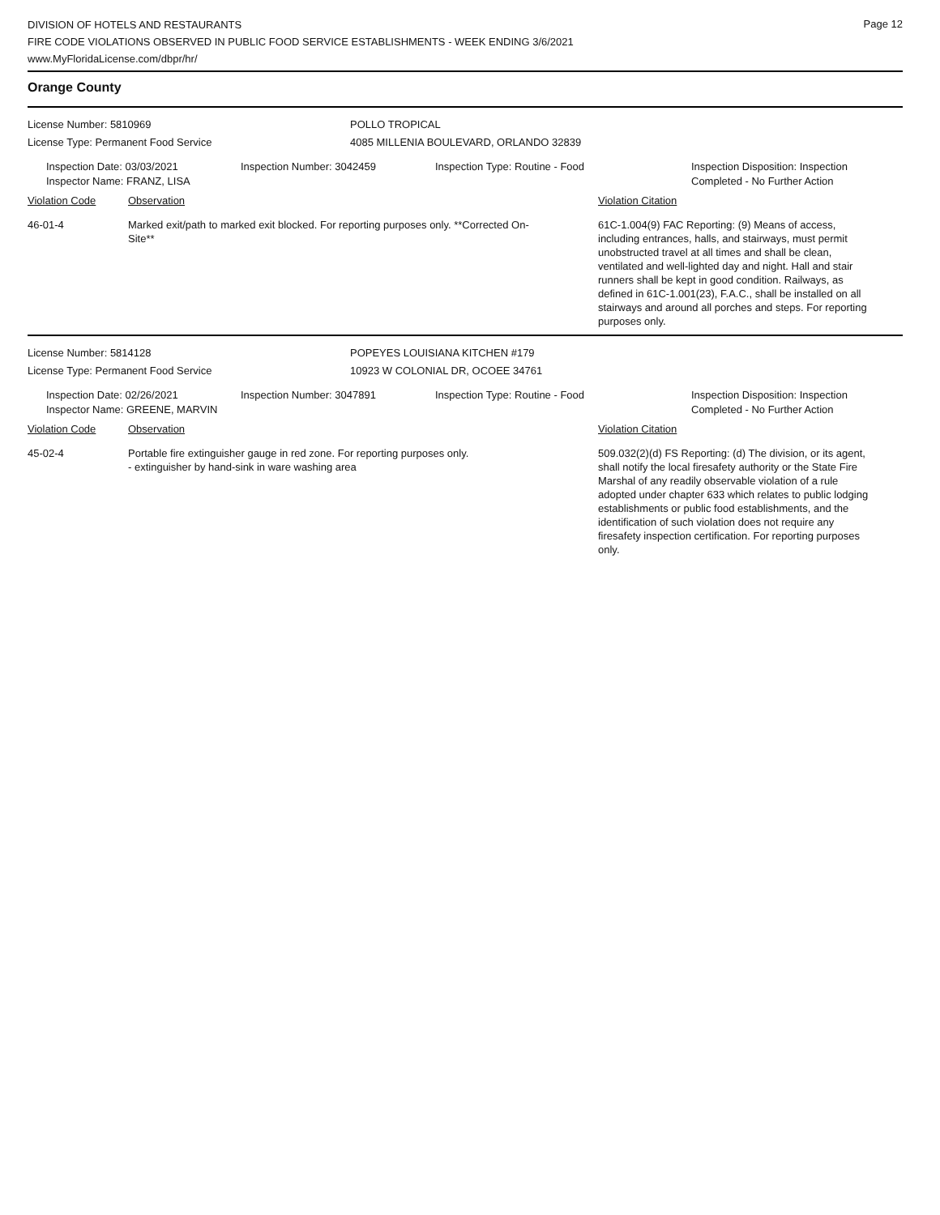Page 12
DIVISION OF HOTELS AND RESTAURANTS
FIRE CODE VIOLATIONS OBSERVED IN PUBLIC FOOD SERVICE ESTABLISHMENTS - WEEK ENDING 3/6/2021
www.MyFloridaLicense.com/dbpr/hr/
Orange County
License Number: 5810969 POLLO TROPICAL
License Type: Permanent Food Service 4085 MILLENIA BOULEVARD, ORLANDO 32839
Inspection Date: 03/03/2021
Inspector Name: FRANZ, LISA
Inspection Number: 3042459 Inspection Type: Routine - Food Inspection Disposition: Inspection
Completed - No Further Action
Violation Code Observation Violation Citation
46-01-4 Marked exit/path to marked exit blocked. For reporting purposes only. **Corrected On-Site**
61C-1.004(9) FAC Reporting: (9) Means of access, including entrances, halls, and stairways, must permit unobstructed travel at all times and shall be clean, ventilated and well-lighted day and night. Hall and stair runners shall be kept in good condition. Railways, as defined in 61C-1.001(23), F.A.C., shall be installed on all stairways and around all porches and steps. For reporting purposes only.
License Number: 5814128 POPEYES LOUISIANA KITCHEN #179
License Type: Permanent Food Service 10923 W COLONIAL DR, OCOEE 34761
Inspection Date: 02/26/2021
Inspector Name: GREENE, MARVIN
Inspection Number: 3047891 Inspection Type: Routine - Food Inspection Disposition: Inspection
Completed - No Further Action
Violation Code Observation Violation Citation
45-02-4 Portable fire extinguisher gauge in red zone. For reporting purposes only.
- extinguisher by hand-sink in ware washing area
509.032(2)(d) FS Reporting: (d) The division, or its agent, shall notify the local firesafety authority or the State Fire Marshal of any readily observable violation of a rule adopted under chapter 633 which relates to public lodging establishments or public food establishments, and the identification of such violation does not require any firesafety inspection certification. For reporting purposes only.